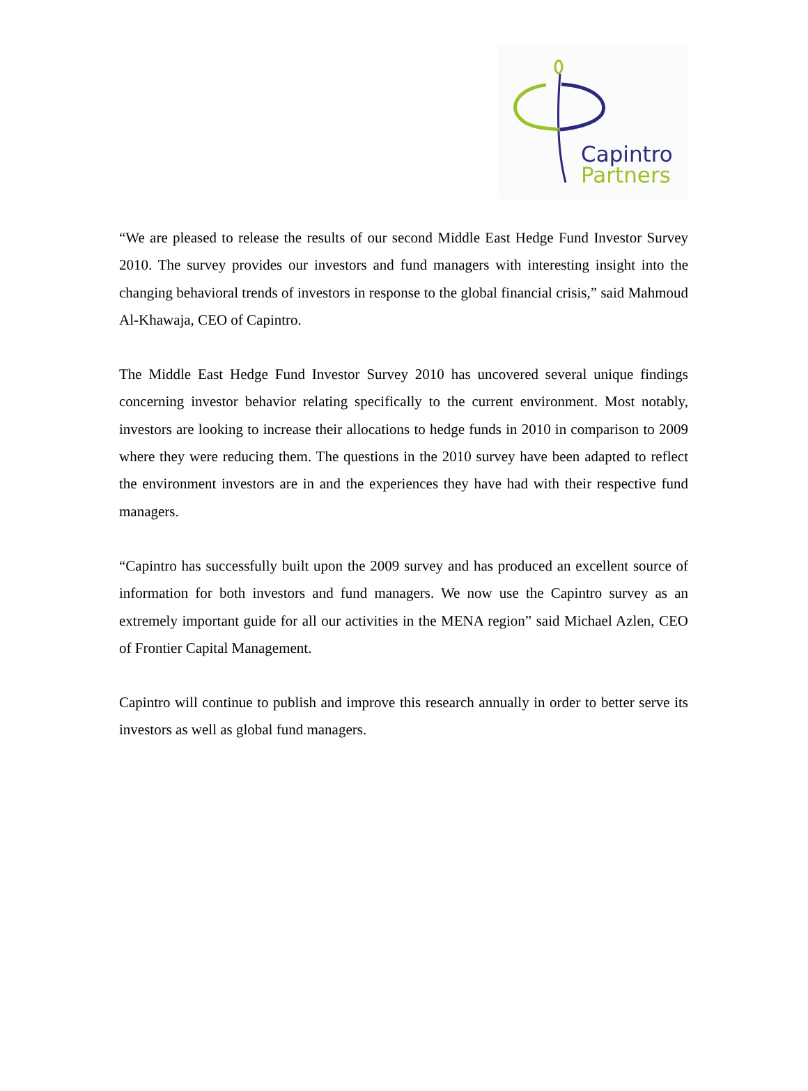Capintro
Partners
“We are pleased to release the results of our second Middle East Hedge Fund Investor Survey 2010. The survey provides our investors and fund managers with interesting insight into the changing behavioral trends of investors in response to the global financial crisis,” said Mahmoud Al-Khawaja, CEO of Capintro.
The Middle East Hedge Fund Investor Survey 2010 has uncovered several unique findings concerning investor behavior relating specifically to the current environment. Most notably, investors are looking to increase their allocations to hedge funds in 2010 in comparison to 2009 where they were reducing them. The questions in the 2010 survey have been adapted to reflect the environment investors are in and the experiences they have had with their respective fund managers.
“Capintro has successfully built upon the 2009 survey and has produced an excellent source of information for both investors and fund managers. We now use the Capintro survey as an extremely important guide for all our activities in the MENA region” said Michael Azlen, CEO of Frontier Capital Management.
Capintro will continue to publish and improve this research annually in order to better serve its investors as well as global fund managers.